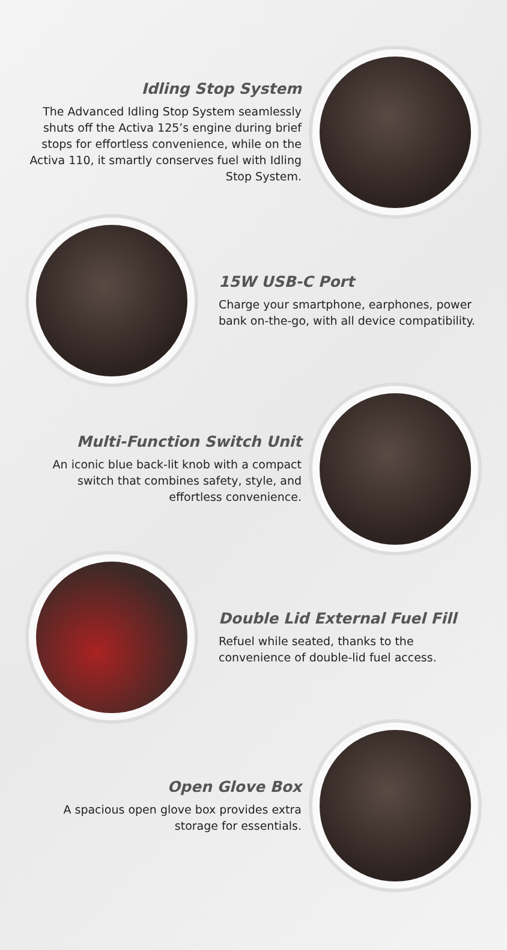Idling Stop System
The Advanced Idling Stop System seamlessly shuts off the Activa 125’s engine during brief stops for effortless convenience, while on the Activa 110, it smartly conserves fuel with Idling Stop System.
15W USB-C Port
Charge your smartphone, earphones, power bank on-the-go, with all device compatibility.
Multi-Function Switch Unit
An iconic blue back-lit knob with a compact switch that combines safety, style, and effortless convenience.
Double Lid External Fuel Fill
Refuel while seated, thanks to the convenience of double-lid fuel access.
Open Glove Box
A spacious open glove box provides extra storage for essentials.